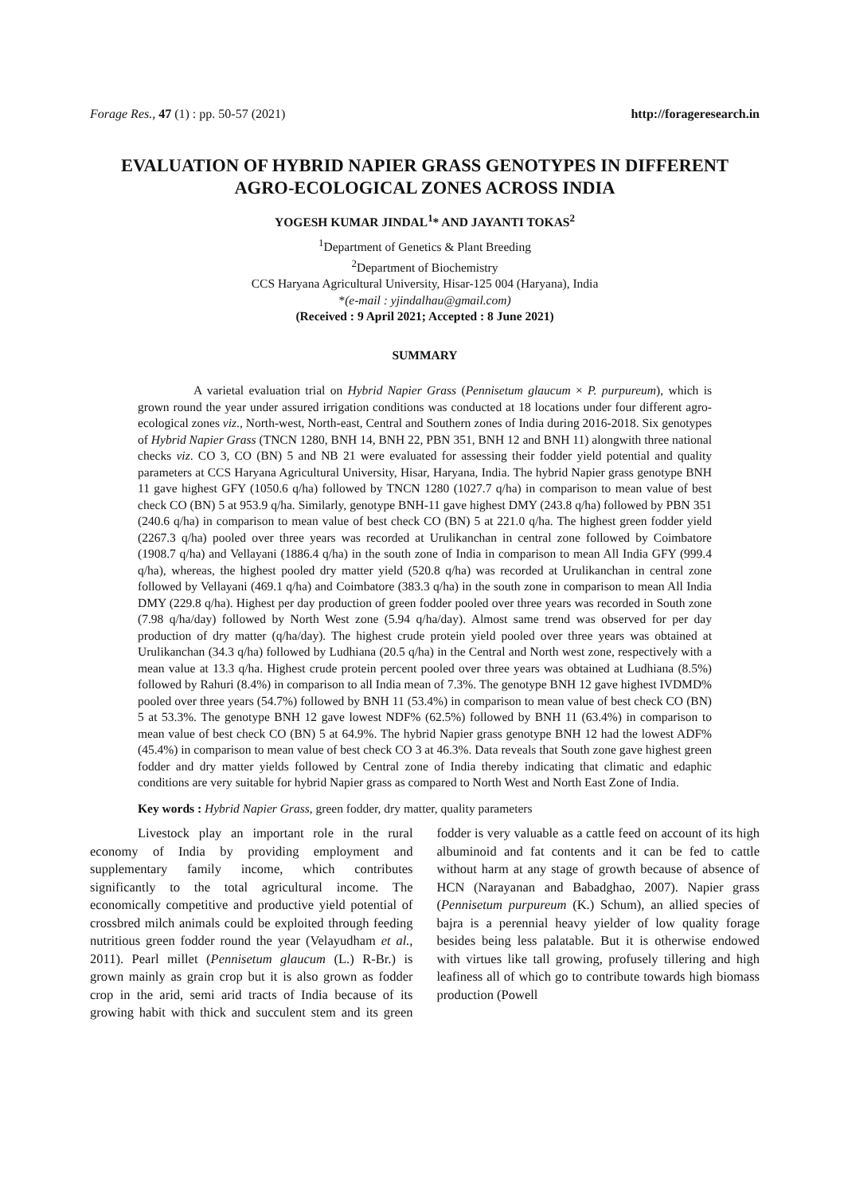Forage Res., 47 (1) : pp. 50-57 (2021) http://forageresearch.in
EVALUATION OF HYBRID NAPIER GRASS GENOTYPES IN DIFFERENT AGRO-ECOLOGICAL ZONES ACROSS INDIA
YOGESH KUMAR JINDAL<sup>1</sup>* AND JAYANTI TOKAS<sup>2</sup>
<sup>1</sup> Department of Genetics & Plant Breeding
<sup>2</sup> Department of Biochemistry
CCS Haryana Agricultural University, Hisar-125 004 (Haryana), India
*(e-mail : yjindalhau@gmail.com)
(Received : 9 April 2021; Accepted : 8 June 2021)
SUMMARY
A varietal evaluation trial on Hybrid Napier Grass (Pennisetum glaucum × P. purpureum), which is grown round the year under assured irrigation conditions was conducted at 18 locations under four different agro-ecological zones viz., North-west, North-east, Central and Southern zones of India during 2016-2018. Six genotypes of Hybrid Napier Grass (TNCN 1280, BNH 14, BNH 22, PBN 351, BNH 12 and BNH 11) alongwith three national checks viz. CO 3, CO (BN) 5 and NB 21 were evaluated for assessing their fodder yield potential and quality parameters at CCS Haryana Agricultural University, Hisar, Haryana, India. The hybrid Napier grass genotype BNH 11 gave highest GFY (1050.6 q/ha) followed by TNCN 1280 (1027.7 q/ha) in comparison to mean value of best check CO (BN) 5 at 953.9 q/ha. Similarly, genotype BNH-11 gave highest DMY (243.8 q/ha) followed by PBN 351 (240.6 q/ha) in comparison to mean value of best check CO (BN) 5 at 221.0 q/ha. The highest green fodder yield (2267.3 q/ha) pooled over three years was recorded at Urulikanchan in central zone followed by Coimbatore (1908.7 q/ha) and Vellayani (1886.4 q/ha) in the south zone of India in comparison to mean All India GFY (999.4 q/ha), whereas, the highest pooled dry matter yield (520.8 q/ha) was recorded at Urulikanchan in central zone followed by Vellayani (469.1 q/ha) and Coimbatore (383.3 q/ha) in the south zone in comparison to mean All India DMY (229.8 q/ha). Highest per day production of green fodder pooled over three years was recorded in South zone (7.98 q/ha/day) followed by North West zone (5.94 q/ha/day). Almost same trend was observed for per day production of dry matter (q/ha/day). The highest crude protein yield pooled over three years was obtained at Urulikanchan (34.3 q/ha) followed by Ludhiana (20.5 q/ha) in the Central and North west zone, respectively with a mean value at 13.3 q/ha. Highest crude protein percent pooled over three years was obtained at Ludhiana (8.5%) followed by Rahuri (8.4%) in comparison to all India mean of 7.3%. The genotype BNH 12 gave highest IVDMD% pooled over three years (54.7%) followed by BNH 11 (53.4%) in comparison to mean value of best check CO (BN) 5 at 53.3%. The genotype BNH 12 gave lowest NDF% (62.5%) followed by BNH 11 (63.4%) in comparison to mean value of best check CO (BN) 5 at 64.9%. The hybrid Napier grass genotype BNH 12 had the lowest ADF% (45.4%) in comparison to mean value of best check CO 3 at 46.3%. Data reveals that South zone gave highest green fodder and dry matter yields followed by Central zone of India thereby indicating that climatic and edaphic conditions are very suitable for hybrid Napier grass as compared to North West and North East Zone of India.
Key words : Hybrid Napier Grass, green fodder, dry matter, quality parameters
Livestock play an important role in the rural economy of India by providing employment and supplementary family income, which contributes significantly to the total agricultural income. The economically competitive and productive yield potential of crossbred milch animals could be exploited through feeding nutritious green fodder round the year (Velayudham et al., 2011). Pearl millet (Pennisetum glaucum (L.) R-Br.) is grown mainly as grain crop but it is also grown as fodder crop in the arid, semi arid tracts of India because of its growing habit with thick and succulent stem and its green fodder is very valuable as a cattle feed on account of its high albuminoid and fat contents and it can be fed to cattle without harm at any stage of growth because of absence of HCN (Narayanan and Babadghao, 2007). Napier grass (Pennisetum purpureum (K.) Schum), an allied species of bajra is a perennial heavy yielder of low quality forage besides being less palatable. But it is otherwise endowed with virtues like tall growing, profusely tillering and high leafiness all of which go to contribute towards high biomass production (Powell